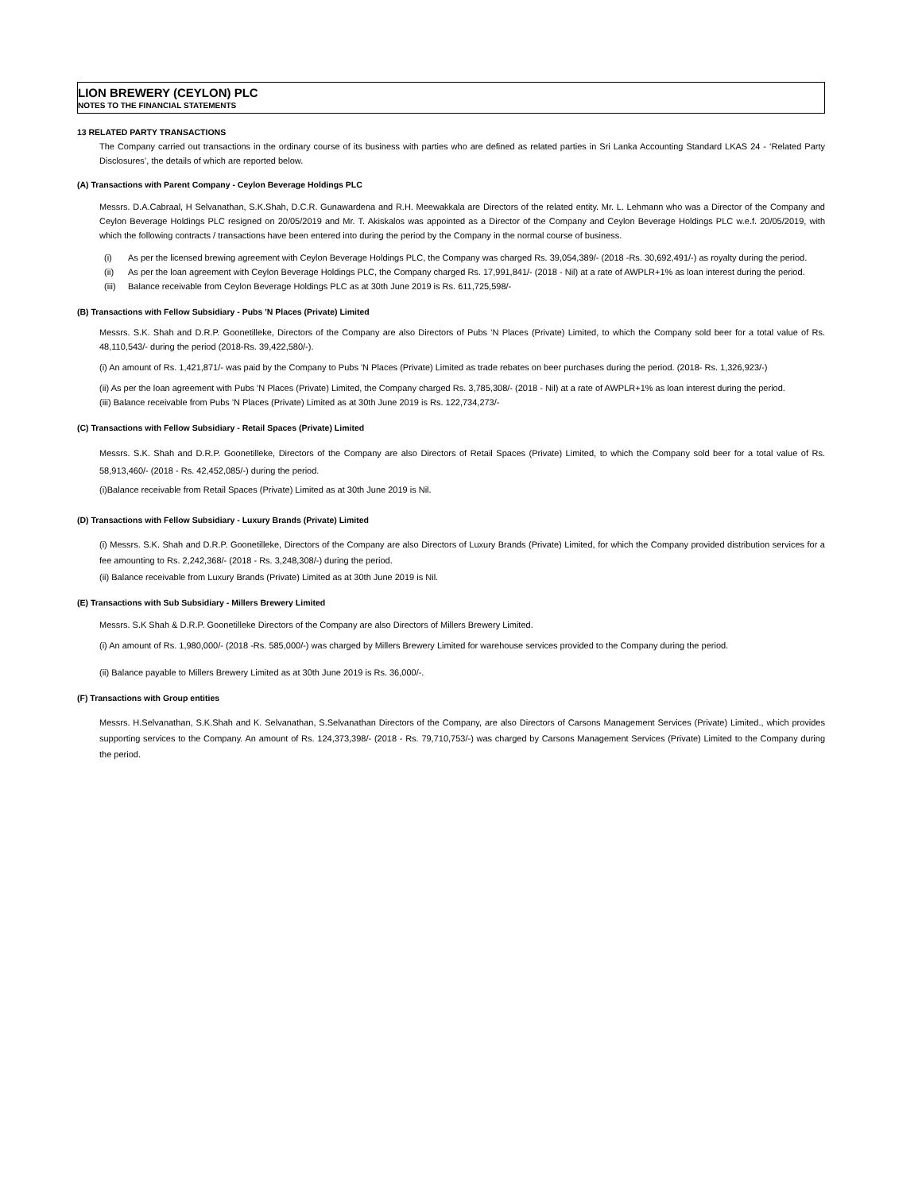LION BREWERY (CEYLON) PLC
NOTES TO THE FINANCIAL STATEMENTS
13 RELATED PARTY TRANSACTIONS
The Company carried out transactions in the ordinary course of its business with parties who are defined as related parties in Sri Lanka Accounting Standard LKAS 24 - ‘Related Party Disclosures’, the details of which are reported below.
(A) Transactions with Parent Company - Ceylon Beverage Holdings PLC
Messrs. D.A.Cabraal, H Selvanathan, S.K.Shah, D.C.R. Gunawardena and R.H. Meewakkala are Directors of the related entity. Mr. L. Lehmann who was a Director of the Company and Ceylon Beverage Holdings PLC resigned on 20/05/2019 and Mr. T. Akiskalos was appointed as a Director of the Company and Ceylon Beverage Holdings PLC w.e.f. 20/05/2019, with which the following contracts / transactions have been entered into during the period by the Company in the normal course of business.
(i) As per the licensed brewing agreement with Ceylon Beverage Holdings PLC, the Company was charged Rs. 39,054,389/- (2018 -Rs. 30,692,491/-) as royalty during the period.
(ii) As per the loan agreement with Ceylon Beverage Holdings PLC, the Company charged Rs. 17,991,841/- (2018 - Nil) at a rate of AWPLR+1% as loan interest during the period.
(iii)
Balance receivable from Ceylon Beverage Holdings PLC as at 30th June 2019 is Rs. 611,725,598/-
(B) Transactions with Fellow Subsidiary - Pubs 'N Places (Private) Limited
Messrs. S.K. Shah and D.R.P. Goonetilleke, Directors of the Company are also Directors of Pubs 'N Places (Private) Limited, to which the Company sold beer for a total value of Rs. 48,110,543/- during the period (2018-Rs. 39,422,580/-).
(i) An amount of Rs. 1,421,871/- was paid by the Company to Pubs 'N Places (Private) Limited as trade rebates on beer purchases during the period. (2018- Rs. 1,326,923/-)
(ii) As per the loan agreement with Pubs 'N Places (Private) Limited, the Company charged Rs. 3,785,308/- (2018 - Nil) at a rate of AWPLR+1% as loan interest during the period.
(iii) Balance receivable from Pubs 'N Places (Private) Limited as at 30th June 2019 is Rs. 122,734,273/-
(C) Transactions with Fellow Subsidiary - Retail Spaces (Private) Limited
Messrs. S.K. Shah and D.R.P. Goonetilleke, Directors of the Company are also Directors of Retail Spaces (Private) Limited, to which the Company sold beer for a total value of Rs. 58,913,460/- (2018 - Rs. 42,452,085/-) during the period.
(i)Balance receivable from Retail Spaces (Private) Limited as at 30th June 2019 is Nil.
(D) Transactions with Fellow Subsidiary - Luxury Brands (Private) Limited
(i) Messrs. S.K. Shah and D.R.P. Goonetilleke, Directors of the Company are also Directors of Luxury Brands (Private) Limited, for which the Company provided distribution services for a fee amounting to Rs. 2,242,368/- (2018 - Rs. 3,248,308/-) during the period.
(ii) Balance receivable from Luxury Brands (Private) Limited as at 30th June 2019 is Nil.
(E) Transactions with Sub Subsidiary - Millers Brewery Limited
Messrs. S.K Shah & D.R.P. Goonetilleke Directors of the Company are also Directors of Millers Brewery Limited.
(i) An amount of Rs. 1,980,000/- (2018 -Rs. 585,000/-) was charged by Millers Brewery Limited for warehouse services provided to the Company during the period.
(ii) Balance payable to Millers Brewery Limited as at 30th June 2019 is Rs. 36,000/-.
(F) Transactions with Group entities
Messrs. H.Selvanathan, S.K.Shah and K. Selvanathan, S.Selvanathan Directors of the Company, are also Directors of Carsons Management Services (Private) Limited., which provides supporting services to the Company. An amount of Rs. 124,373,398/- (2018 - Rs. 79,710,753/-) was charged by Carsons Management Services (Private) Limited to the Company during the period.